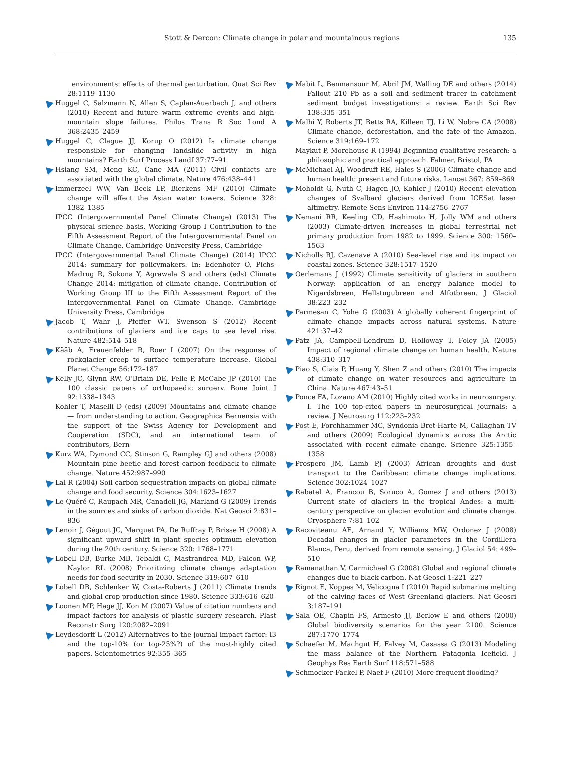Stott & Dercon: Climate change in polar and mountainous regions 135
environments: effects of thermal perturbation. Quat Sci Rev 28:1119–1130
Huggel C, Salzmann N, Allen S, Caplan-Auerbach J, and others (2010) Recent and future warm extreme events and high-mountain slope failures. Philos Trans R Soc Lond A 368:2435–2459
Huggel C, Clague JJ, Korup O (2012) Is climate change responsible for changing landslide activity in high mountains? Earth Surf Process Landf 37:77–91
Hsiang SM, Meng KC, Cane MA (2011) Civil conflicts are associated with the global climate. Nature 476:438–441
Immerzeel WW, Van Beek LP, Bierkens MF (2010) Climate change will affect the Asian water towers. Science 328: 1382–1385
IPCC (Intergovernmental Panel Climate Change) (2013) The physical science basis. Working Group I Contribution to the Fifth Assessment Report of the Intergovernmental Panel on Climate Change. Cambridge University Press, Cambridge
IPCC (Intergovernmental Panel Climate Change) (2014) IPCC 2014: summary for policymakers. In: Edenhofer O, Pichs-Madrug R, Sokona Y, Agrawala S and others (eds) Climate Change 2014: mitigation of climate change. Contribution of Working Group III to the Fifth Assessment Report of the Intergovernmental Panel on Climate Change. Cambridge University Press, Cambridge
Jacob T, Wahr J, Pfeffer WT, Swenson S (2012) Recent contributions of glaciers and ice caps to sea level rise. Nature 482:514–518
Kääb A, Frauenfelder R, Roer I (2007) On the response of rockglacier creep to surface temperature increase. Global Planet Change 56:172–187
Kelly JC, Glynn RW, O’Briain DE, Felle P, McCabe JP (2010) The 100 classic papers of orthopaedic surgery. Bone Joint J 92:1338–1343
Kohler T, Maselli D (eds) (2009) Mountains and climate change — from understanding to action. Geographica Bernensia with the support of the Swiss Agency for Development and Cooperation (SDC), and an international team of contributors, Bern
Kurz WA, Dymond CC, Stinson G, Rampley GJ and others (2008) Mountain pine beetle and forest carbon feedback to climate change. Nature 452:987–990
Lal R (2004) Soil carbon sequestration impacts on global climate change and food security. Science 304:1623–1627
Le Quéré C, Raupach MR, Canadell JG, Marland G (2009) Trends in the sources and sinks of carbon dioxide. Nat Geosci 2:831–836
Lenoir J, Gégout JC, Marquet PA, De Ruffray P, Brisse H (2008) A significant upward shift in plant species optimum elevation during the 20th century. Science 320: 1768–1771
Lobell DB, Burke MB, Tebaldi C, Mastrandrea MD, Falcon WP, Naylor RL (2008) Prioritizing climate change adaptation needs for food security in 2030. Science 319:607–610
Lobell DB, Schlenker W, Costa-Roberts J (2011) Climate trends and global crop production since 1980. Science 333:616–620
Loonen MP, Hage JJ, Kon M (2007) Value of citation numbers and impact factors for analysis of plastic surgery research. Plast Reconstr Surg 120:2082–2091
Leydesdorff L (2012) Alternatives to the journal impact factor: I3 and the top-10% (or top-25%?) of the most-highly cited papers. Scientometrics 92:355–365
Mabit L, Benmansour M, Abril JM, Walling DE and others (2014) Fallout 210 Pb as a soil and sediment tracer in catchment sediment budget investigations: a review. Earth Sci Rev 138:335–351
Malhi Y, Roberts JT, Betts RA, Killeen TJ, Li W, Nobre CA (2008) Climate change, deforestation, and the fate of the Amazon. Science 319:169–172
Maykut P, Morehouse R (1994) Beginning qualitative research: a philosophic and practical approach. Falmer, Bristol, PA
McMichael AJ, Woodruff RE, Hales S (2006) Climate change and human health: present and future risks. Lancet 367: 859–869
Moholdt G, Nuth C, Hagen JO, Kohler J (2010) Recent elevation changes of Svalbard glaciers derived from ICESat laser altimetry. Remote Sens Environ 114:2756–2767
Nemani RR, Keeling CD, Hashimoto H, Jolly WM and others (2003) Climate-driven increases in global terrestrial net primary production from 1982 to 1999. Science 300: 1560–1563
Nicholls RJ, Cazenave A (2010) Sea-level rise and its impact on coastal zones. Science 328:1517–1520
Oerlemans J (1992) Climate sensitivity of glaciers in southern Norway: application of an energy balance model to Nigardsbreen, Hellstugubreen and Alfotbreen. J Glaciol 38:223–232
Parmesan C, Yohe G (2003) A globally coherent fingerprint of climate change impacts across natural systems. Nature 421:37–42
Patz JA, Campbell-Lendrum D, Holloway T, Foley JA (2005) Impact of regional climate change on human health. Nature 438:310–317
Piao S, Ciais P, Huang Y, Shen Z and others (2010) The impacts of climate change on water resources and agriculture in China. Nature 467:43–51
Ponce FA, Lozano AM (2010) Highly cited works in neurosurgery. I. The 100 top-cited papers in neurosurgical journals: a review. J Neurosurg 112:223–232
Post E, Forchhammer MC, Syndonia Bret-Harte M, Callaghan TV and others (2009) Ecological dynamics across the Arctic associated with recent climate change. Science 325:1355–1358
Prospero JM, Lamb PJ (2003) African droughts and dust transport to the Caribbean: climate change implications. Science 302:1024–1027
Rabatel A, Francou B, Soruco A, Gomez J and others (2013) Current state of glaciers in the tropical Andes: a multi-century perspective on glacier evolution and climate change. Cryosphere 7:81–102
Racoviteanu AE, Arnaud Y, Williams MW, Ordonez J (2008) Decadal changes in glacier parameters in the Cordillera Blanca, Peru, derived from remote sensing. J Glaciol 54: 499–510
Ramanathan V, Carmichael G (2008) Global and regional climate changes due to black carbon. Nat Geosci 1:221–227
Rignot E, Koppes M, Velicogna I (2010) Rapid submarine melting of the calving faces of West Greenland glaciers. Nat Geosci 3:187–191
Sala OE, Chapin FS, Armesto JJ, Berlow E and others (2000) Global biodiversity scenarios for the year 2100. Science 287:1770–1774
Schaefer M, Machgut H, Falvey M, Casassa G (2013) Modeling the mass balance of the Northern Patagonia Icefield. J Geophys Res Earth Surf 118:571–588
Schmocker-Fackel P, Naef F (2010) More frequent flooding?